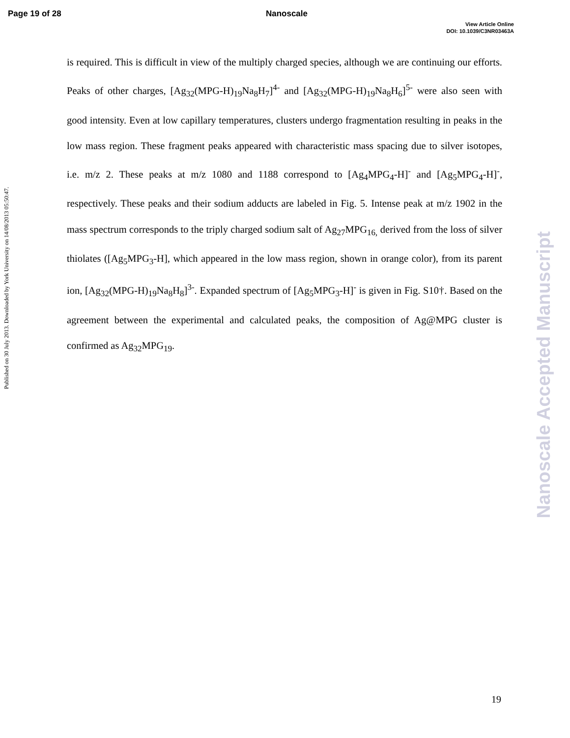Page 19 of 28 Nanoscale
View Article Online
DOI: 10.1039/C3NR03463A
Published on 30 July 2013. Downloaded by York University on 14/08/2013 05:50:47.
is required. This is difficult in view of the multiply charged species, although we are continuing our efforts. Peaks of other charges, [Ag<sub>32</sub>(MPG-H)<sub>19</sub>Na<sub>8</sub>H<sub>7</sub>]<sup>4-</sup> and [Ag<sub>32</sub>(MPG-H)<sub>19</sub>Na<sub>8</sub>H<sub>6</sub>]<sup>5-</sup> were also seen with good intensity. Even at low capillary temperatures, clusters undergo fragmentation resulting in peaks in the low mass region. These fragment peaks appeared with characteristic mass spacing due to silver isotopes, i.e. m/z 2. These peaks at m/z 1080 and 1188 correspond to [Ag<sub>4</sub>MPG<sub>4</sub>-H]<sup>-</sup> and [Ag<sub>5</sub>MPG<sub>4</sub>-H]<sup>-</sup>, respectively. These peaks and their sodium adducts are labeled in Fig. 5. Intense peak at m/z 1902 in the mass spectrum corresponds to the triply charged sodium salt of Ag<sub>27</sub>MPG<sub>16,</sub> derived from the loss of silver thiolates ([Ag<sub>5</sub>MPG<sub>3</sub>-H], which appeared in the low mass region, shown in orange color), from its parent ion, [Ag<sub>32</sub>(MPG-H)<sub>19</sub>Na<sub>8</sub>H<sub>8</sub>]<sup>3-</sup>. Expanded spectrum of [Ag<sub>5</sub>MPG<sub>3</sub>-H]<sup>-</sup> is given in Fig. S10†. Based on the agreement between the experimental and calculated peaks, the composition of Ag@MPG cluster is confirmed as Ag<sub>32</sub>MPG<sub>19</sub>.
Nanoscale Accepted Manuscript
19